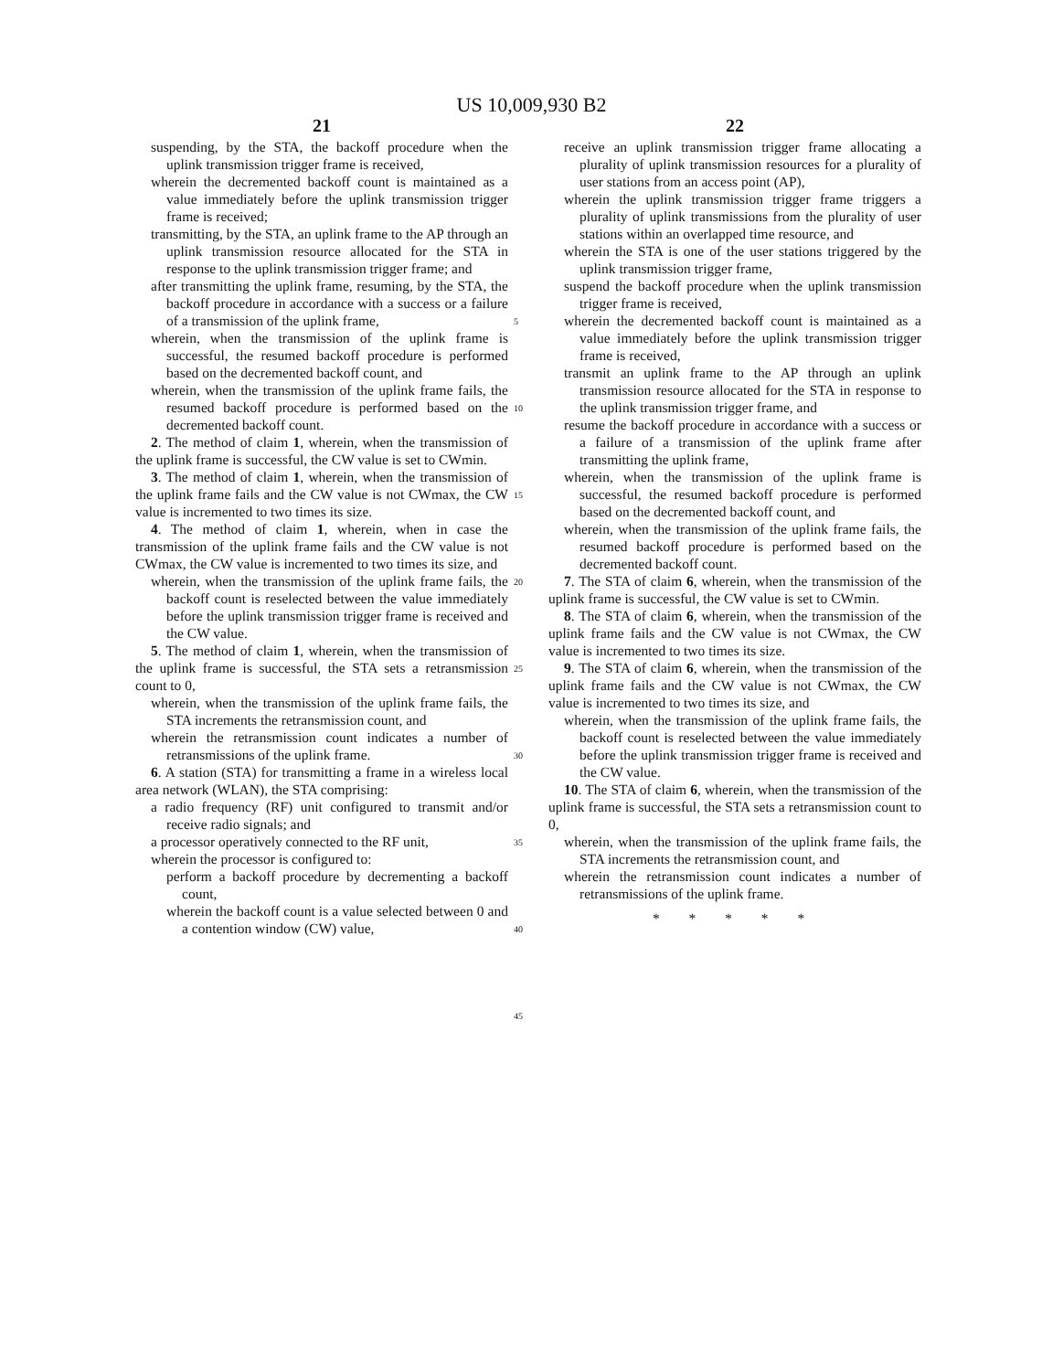US 10,009,930 B2
21
suspending, by the STA, the backoff procedure when the uplink transmission trigger frame is received,
wherein the decremented backoff count is maintained as a value immediately before the uplink transmission trigger frame is received;
transmitting, by the STA, an uplink frame to the AP through an uplink transmission resource allocated for the STA in response to the uplink transmission trigger frame; and
after transmitting the uplink frame, resuming, by the STA, the backoff procedure in accordance with a success or a failure of a transmission of the uplink frame,
wherein, when the transmission of the uplink frame is successful, the resumed backoff procedure is performed based on the decremented backoff count, and
wherein, when the transmission of the uplink frame fails, the resumed backoff procedure is performed based on the decremented backoff count.
2. The method of claim 1, wherein, when the transmission of the uplink frame is successful, the CW value is set to CWmin.
3. The method of claim 1, wherein, when the transmission of the uplink frame fails and the CW value is not CWmax, the CW value is incremented to two times its size.
4. The method of claim 1, wherein, when in case the transmission of the uplink frame fails and the CW value is not CWmax, the CW value is incremented to two times its size, and
wherein, when the transmission of the uplink frame fails, the backoff count is reselected between the value immediately before the uplink transmission trigger frame is received and the CW value.
5. The method of claim 1, wherein, when the transmission of the uplink frame is successful, the STA sets a retransmission count to 0,
wherein, when the transmission of the uplink frame fails, the STA increments the retransmission count, and
wherein the retransmission count indicates a number of retransmissions of the uplink frame.
6. A station (STA) for transmitting a frame in a wireless local area network (WLAN), the STA comprising:
a radio frequency (RF) unit configured to transmit and/or receive radio signals; and
a processor operatively connected to the RF unit,
wherein the processor is configured to:
perform a backoff procedure by decrementing a backoff count,
wherein the backoff count is a value selected between 0 and a contention window (CW) value,
5
10
15
20
25
30
35
40
45
22
receive an uplink transmission trigger frame allocating a plurality of uplink transmission resources for a plurality of user stations from an access point (AP),
wherein the uplink transmission trigger frame triggers a plurality of uplink transmissions from the plurality of user stations within an overlapped time resource, and
wherein the STA is one of the user stations triggered by the uplink transmission trigger frame,
suspend the backoff procedure when the uplink transmission trigger frame is received,
wherein the decremented backoff count is maintained as a value immediately before the uplink transmission trigger frame is received,
transmit an uplink frame to the AP through an uplink transmission resource allocated for the STA in response to the uplink transmission trigger frame, and
resume the backoff procedure in accordance with a success or a failure of a transmission of the uplink frame after transmitting the uplink frame,
wherein, when the transmission of the uplink frame is successful, the resumed backoff procedure is performed based on the decremented backoff count, and
wherein, when the transmission of the uplink frame fails, the resumed backoff procedure is performed based on the decremented backoff count.
7. The STA of claim 6, wherein, when the transmission of the uplink frame is successful, the CW value is set to CWmin.
8. The STA of claim 6, wherein, when the transmission of the uplink frame fails and the CW value is not CWmax, the CW value is incremented to two times its size.
9. The STA of claim 6, wherein, when the transmission of the uplink frame fails and the CW value is not CWmax, the CW value is incremented to two times its size, and
wherein, when the transmission of the uplink frame fails, the backoff count is reselected between the value immediately before the uplink transmission trigger frame is received and the CW value.
10. The STA of claim 6, wherein, when the transmission of the uplink frame is successful, the STA sets a retransmission count to 0,
wherein, when the transmission of the uplink frame fails, the STA increments the retransmission count, and
wherein the retransmission count indicates a number of retransmissions of the uplink frame.
* * * * *